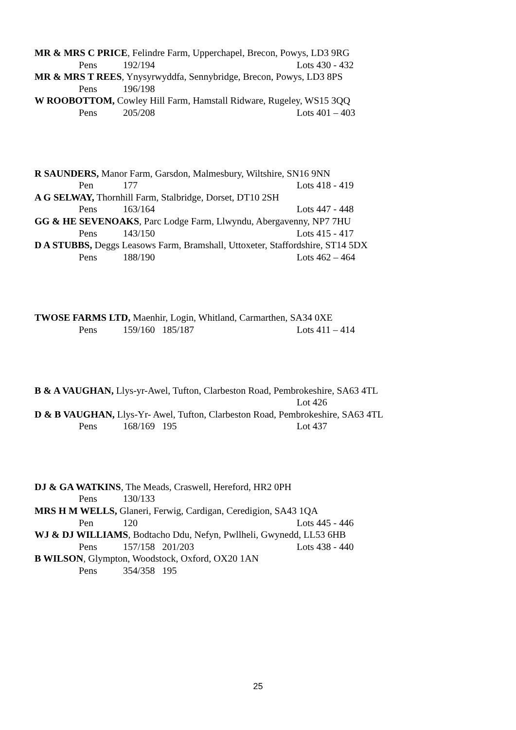MR & MRS C PRICE, Felindre Farm, Upperchapel, Brecon, Powys, LD3 9RG
Pens 192/194 Lots 430 - 432
MR & MRS T REES, Ynysyrwyddfa, Sennybridge, Brecon, Powys, LD3 8PS
Pens 196/198
W ROOBOTTOM, Cowley Hill Farm, Hamstall Ridware, Rugeley, WS15 3QQ
Pens 205/208 Lots 401 – 403
R SAUNDERS, Manor Farm, Garsdon, Malmesbury, Wiltshire, SN16 9NN
Pen 177 Lots 418 - 419
A G SELWAY, Thornhill Farm, Stalbridge, Dorset, DT10 2SH
Pens 163/164 Lots 447 - 448
GG & HE SEVENOAKS, Parc Lodge Farm, Llwyndu, Abergavenny, NP7 7HU
Pens 143/150 Lots 415 - 417
D A STUBBS, Deggs Leasows Farm, Bramshall, Uttoxeter, Staffordshire, ST14 5DX
Pens 188/190 Lots 462 – 464
TWOSE FARMS LTD, Maenhir, Login, Whitland, Carmarthen, SA34 0XE
Pens 159/160 185/187 Lots 411 – 414
B & A VAUGHAN, Llys-yr-Awel, Tufton, Clarbeston Road, Pembrokeshire, SA63 4TL
Lot 426
D & B VAUGHAN, Llys-Yr- Awel, Tufton, Clarbeston Road, Pembrokeshire, SA63 4TL
Pens 168/169 195 Lot 437
DJ & GA WATKINS, The Meads, Craswell, Hereford, HR2 0PH
Pens 130/133
MRS H M WELLS, Glaneri, Ferwig, Cardigan, Ceredigion, SA43 1QA
Pen 120 Lots 445 - 446
WJ & DJ WILLIAMS, Bodtacho Ddu, Nefyn, Pwllheli, Gwynedd, LL53 6HB
Pens 157/158 201/203 Lots 438 - 440
B WILSON, Glympton, Woodstock, Oxford, OX20 1AN
Pens 354/358 195
25